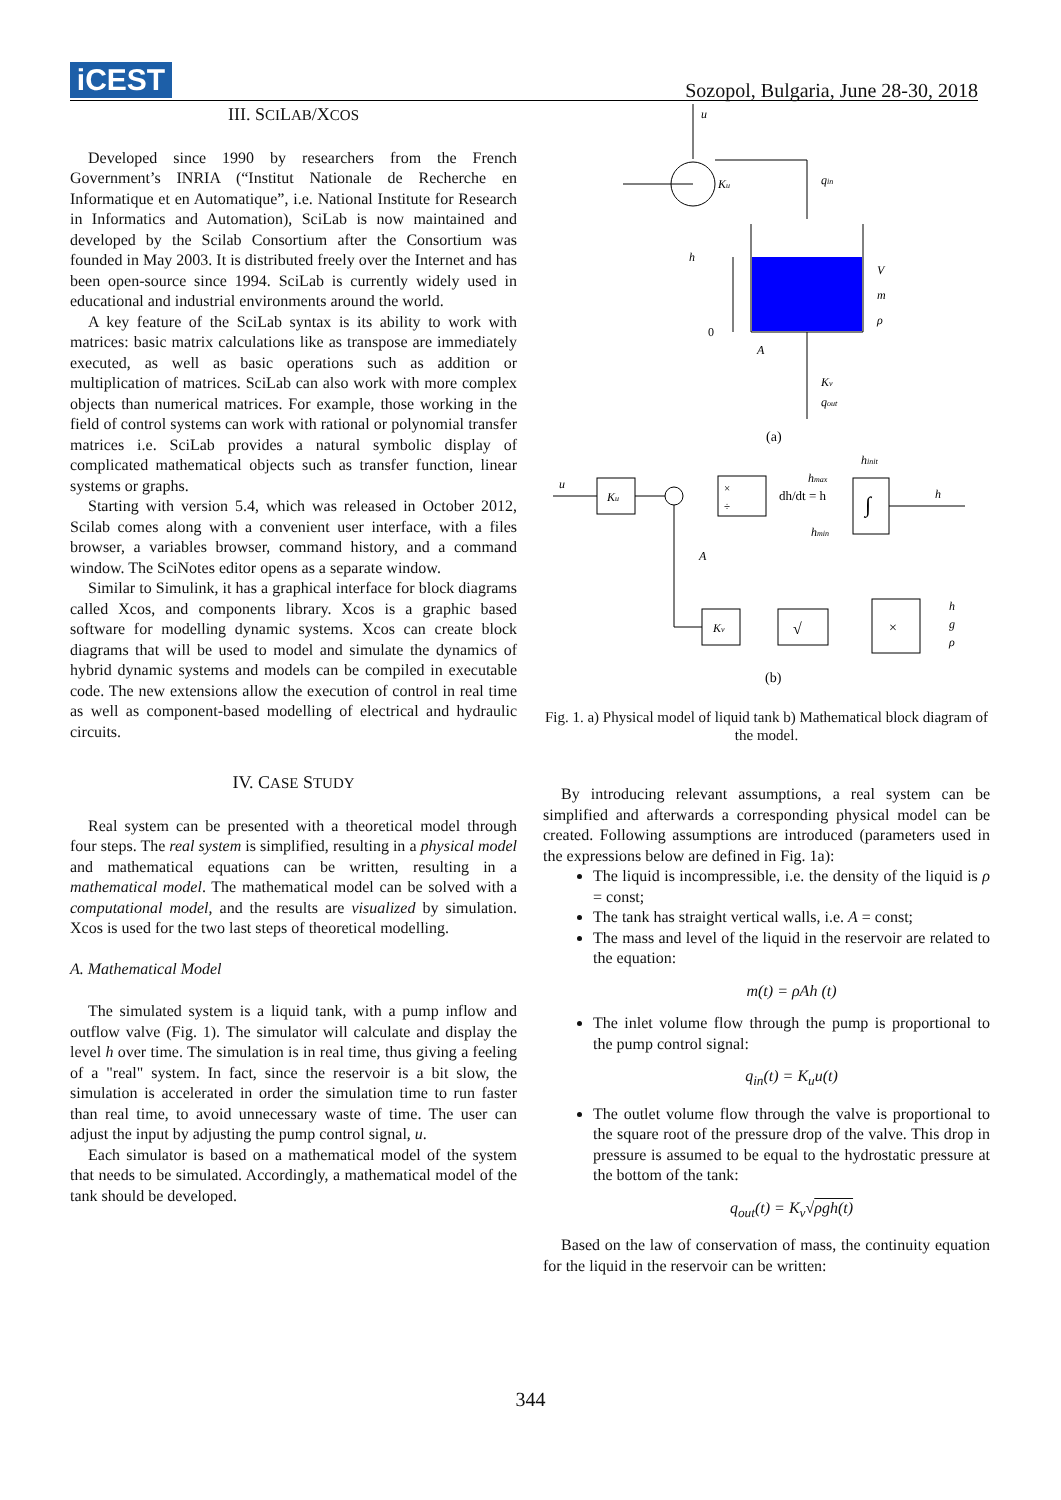iCEST
Sozopol, Bulgaria, June 28-30, 2018
III. SCILAB/XCOS
Developed since 1990 by researchers from the French Government’s INRIA (“Institut Nationale de Recherche en Informatique et en Automatique”, i.e. National Institute for Research in Informatics and Automation), SciLab is now maintained and developed by the Scilab Consortium after the Consortium was founded in May 2003. It is distributed freely over the Internet and has been open-source since 1994. SciLab is currently widely used in educational and industrial environments around the world.
A key feature of the SciLab syntax is its ability to work with matrices: basic matrix calculations like as transpose are immediately executed, as well as basic operations such as addition or multiplication of matrices. SciLab can also work with more complex objects than numerical matrices. For example, those working in the field of control systems can work with rational or polynomial transfer matrices i.e. SciLab provides a natural symbolic display of complicated mathematical objects such as transfer function, linear systems or graphs.
Starting with version 5.4, which was released in October 2012, Scilab comes along with a convenient user interface, with a files browser, a variables browser, command history, and a command window. The SciNotes editor opens as a separate window.
Similar to Simulink, it has a graphical interface for block diagrams called Xcos, and components library. Xcos is a graphic based software for modelling dynamic systems. Xcos can create block diagrams that will be used to model and simulate the dynamics of hybrid dynamic systems and models can be compiled in executable code. The new extensions allow the execution of control in real time as well as component-based modelling of electrical and hydraulic circuits.
IV. CASE STUDY
Real system can be presented with a theoretical model through four steps. The real system is simplified, resulting in a physical model and mathematical equations can be written, resulting in a mathematical model. The mathematical model can be solved with a computational model, and the results are visualized by simulation. Xcos is used for the two last steps of theoretical modelling.
A. Mathematical Model
The simulated system is a liquid tank, with a pump inflow and outflow valve (Fig. 1). The simulator will calculate and display the level h over time. The simulation is in real time, thus giving a feeling of a "real" system. In fact, since the reservoir is a bit slow, the simulation is accelerated in order the simulation time to run faster than real time, to avoid unnecessary waste of time. The user can adjust the input by adjusting the pump control signal, u.
Each simulator is based on a mathematical model of the system that needs to be simulated. Accordingly, a mathematical model of the tank should be developed.
u
Ku
qin
h
0
V
m
ρ
A
Kv
qout
(a)
u
Ku
×
÷
dh/dt = h
∫
hinit
hmax
hmin
h
A
Kv
√
×
h
g
ρ
(b)
Fig. 1. a) Physical model of liquid tank b) Mathematical block diagram of the model.
By introducing relevant assumptions, a real system can be simplified and afterwards a corresponding physical model can be created. Following assumptions are introduced (parameters used in the expressions below are defined in Fig. 1a):
The liquid is incompressible, i.e. the density of the liquid is ρ = const;
The tank has straight vertical walls, i.e. A = const;
The mass and level of the liquid in the reservoir are related to the equation:
m(t) = ρAh (t)
The inlet volume flow through the pump is proportional to the pump control signal:
q<sub>in</sub>(t) = K<sub>u</sub>u(t)
The outlet volume flow through the valve is proportional to the square root of the pressure drop of the valve. This drop in pressure is assumed to be equal to the hydrostatic pressure at the bottom of the tank:
q<sub>out</sub>(t) = K<sub>v</sub>√ρgh(t)
Based on the law of conservation of mass, the continuity equation for the liquid in the reservoir can be written:
344